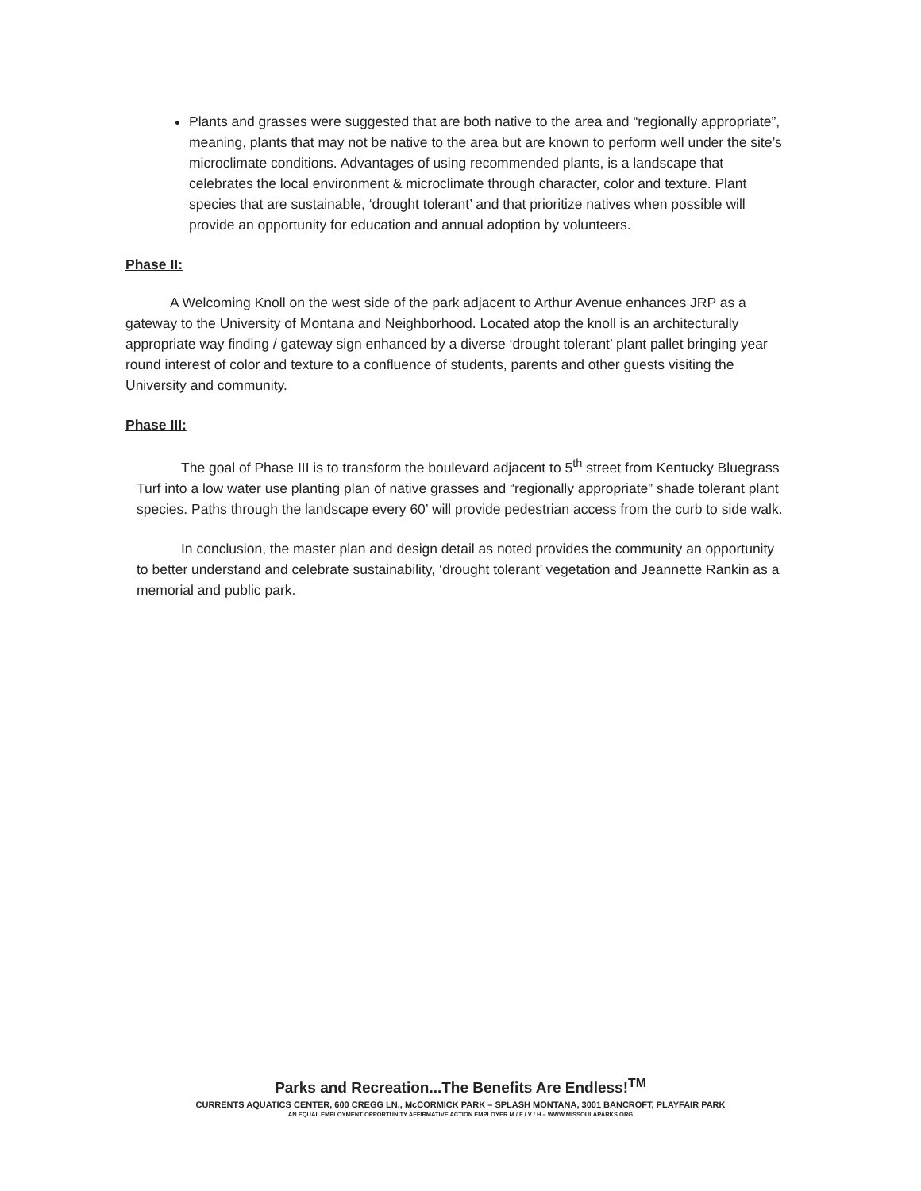Plants and grasses were suggested that are both native to the area and “regionally appropriate”, meaning, plants that may not be native to the area but are known to perform well under the site’s microclimate conditions. Advantages of using recommended plants, is a landscape that celebrates the local environment & microclimate through character, color and texture. Plant species that are sustainable, ‘drought tolerant’ and that prioritize natives when possible will provide an opportunity for education and annual adoption by volunteers.
Phase II:
A Welcoming Knoll on the west side of the park adjacent to Arthur Avenue enhances JRP as a gateway to the University of Montana and Neighborhood. Located atop the knoll is an architecturally appropriate way finding / gateway sign enhanced by a diverse ‘drought tolerant’ plant pallet bringing year round interest of color and texture to a confluence of students, parents and other guests visiting the University and community.
Phase III:
The goal of Phase III is to transform the boulevard adjacent to 5<sup>th</sup> street from Kentucky Bluegrass Turf into a low water use planting plan of native grasses and “regionally appropriate” shade tolerant plant species. Paths through the landscape every 60’ will provide pedestrian access from the curb to side walk.
In conclusion, the master plan and design detail as noted provides the community an opportunity to better understand and celebrate sustainability, ‘drought tolerant’ vegetation and Jeannette Rankin as a memorial and public park.
Parks and Recreation...The Benefits Are Endless!<sup>TM</sup>
CURRENTS AQUATICS CENTER, 600 CREGG LN., McCORMICK PARK – SPLASH MONTANA, 3001 BANCROFT, PLAYFAIR PARK
AN EQUAL EMPLOYMENT OPPORTUNITY AFFIRMATIVE ACTION EMPLOYER M / F / V / H – WWW.MISSOULAPARKS.ORG